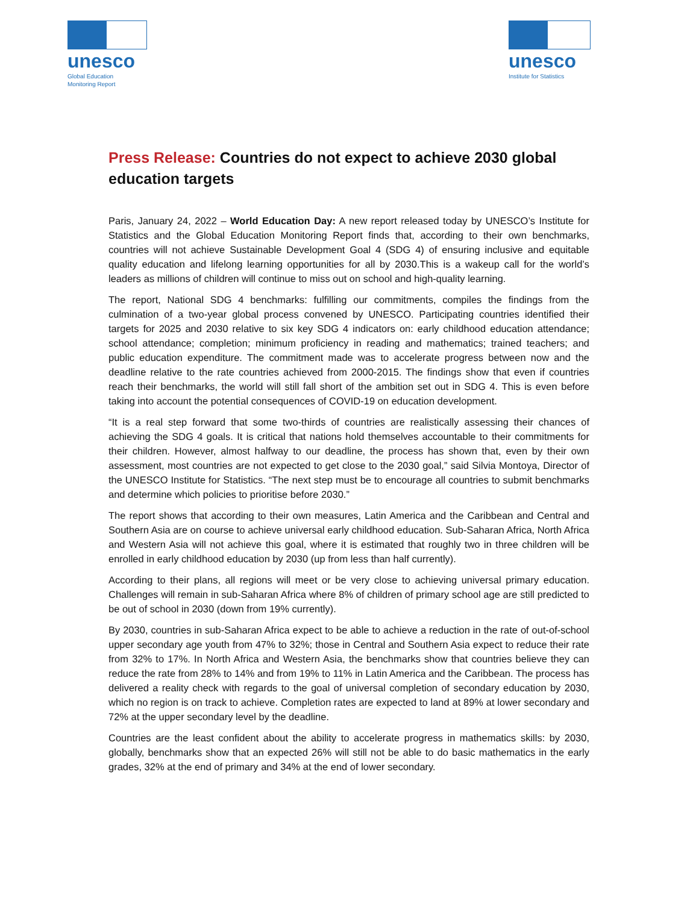unesco
Global Education
Monitoring Report
unesco
Institute for Statistics
Press Release: Countries do not expect to achieve 2030 global education targets
Paris, January 24, 2022 – World Education Day: A new report released today by UNESCO’s Institute for Statistics and the Global Education Monitoring Report finds that, according to their own benchmarks, countries will not achieve Sustainable Development Goal 4 (SDG 4) of ensuring inclusive and equitable quality education and lifelong learning opportunities for all by 2030.This is a wakeup call for the world’s leaders as millions of children will continue to miss out on school and high-quality learning.
The report, National SDG 4 benchmarks: fulfilling our commitments, compiles the findings from the culmination of a two-year global process convened by UNESCO. Participating countries identified their targets for 2025 and 2030 relative to six key SDG 4 indicators on: early childhood education attendance; school attendance; completion; minimum proficiency in reading and mathematics; trained teachers; and public education expenditure. The commitment made was to accelerate progress between now and the deadline relative to the rate countries achieved from 2000-2015. The findings show that even if countries reach their benchmarks, the world will still fall short of the ambition set out in SDG 4. This is even before taking into account the potential consequences of COVID-19 on education development.
“It is a real step forward that some two-thirds of countries are realistically assessing their chances of achieving the SDG 4 goals. It is critical that nations hold themselves accountable to their commitments for their children. However, almost halfway to our deadline, the process has shown that, even by their own assessment, most countries are not expected to get close to the 2030 goal,” said Silvia Montoya, Director of the UNESCO Institute for Statistics. “The next step must be to encourage all countries to submit benchmarks and determine which policies to prioritise before 2030.”
The report shows that according to their own measures, Latin America and the Caribbean and Central and Southern Asia are on course to achieve universal early childhood education. Sub-Saharan Africa, North Africa and Western Asia will not achieve this goal, where it is estimated that roughly two in three children will be enrolled in early childhood education by 2030 (up from less than half currently).
According to their plans, all regions will meet or be very close to achieving universal primary education. Challenges will remain in sub-Saharan Africa where 8% of children of primary school age are still predicted to be out of school in 2030 (down from 19% currently).
By 2030, countries in sub-Saharan Africa expect to be able to achieve a reduction in the rate of out-of-school upper secondary age youth from 47% to 32%; those in Central and Southern Asia expect to reduce their rate from 32% to 17%. In North Africa and Western Asia, the benchmarks show that countries believe they can reduce the rate from 28% to 14% and from 19% to 11% in Latin America and the Caribbean. The process has delivered a reality check with regards to the goal of universal completion of secondary education by 2030, which no region is on track to achieve. Completion rates are expected to land at 89% at lower secondary and 72% at the upper secondary level by the deadline.
Countries are the least confident about the ability to accelerate progress in mathematics skills: by 2030, globally, benchmarks show that an expected 26% will still not be able to do basic mathematics in the early grades, 32% at the end of primary and 34% at the end of lower secondary.